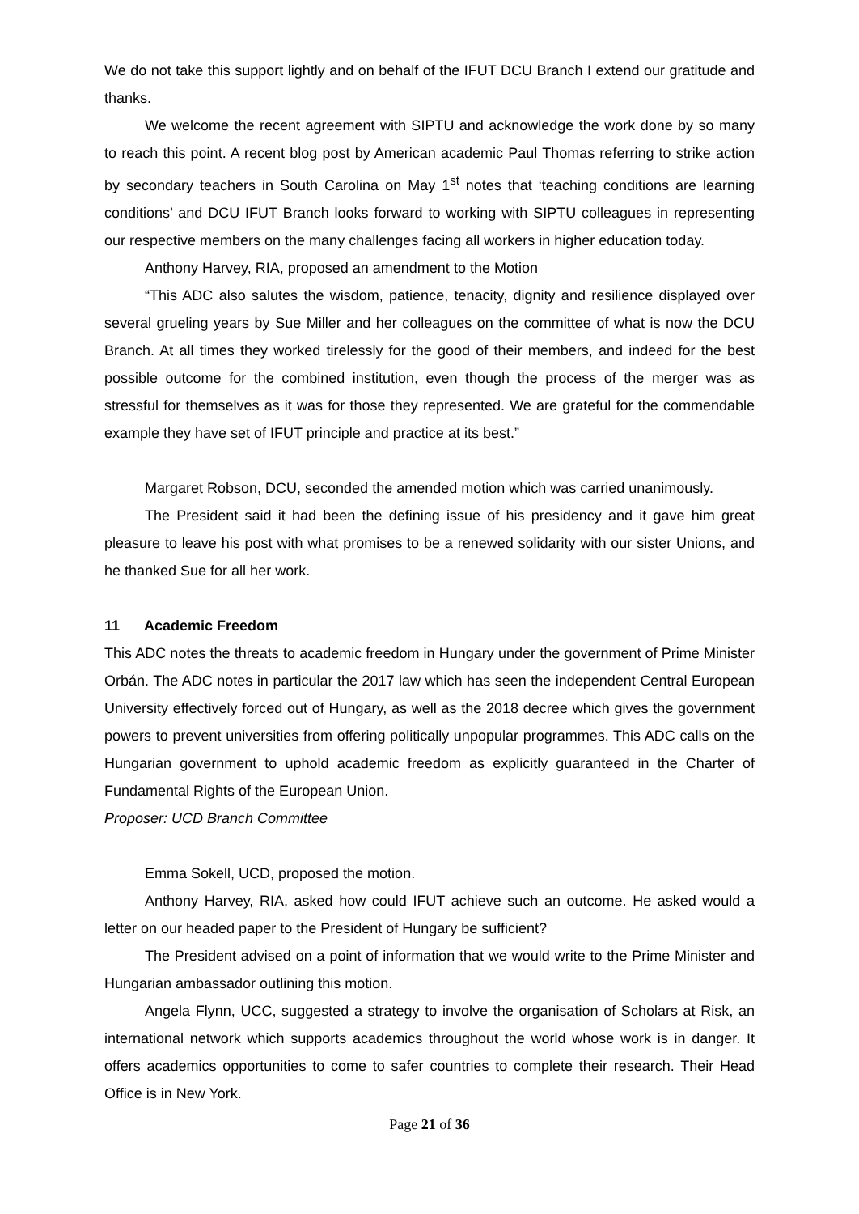We do not take this support lightly and on behalf of the IFUT DCU Branch I extend our gratitude and thanks.
We welcome the recent agreement with SIPTU and acknowledge the work done by so many to reach this point. A recent blog post by American academic Paul Thomas referring to strike action by secondary teachers in South Carolina on May 1<sup>st</sup> notes that ‘teaching conditions are learning conditions’ and DCU IFUT Branch looks forward to working with SIPTU colleagues in representing our respective members on the many challenges facing all workers in higher education today.
Anthony Harvey, RIA, proposed an amendment to the Motion
“This ADC also salutes the wisdom, patience, tenacity, dignity and resilience displayed over several grueling years by Sue Miller and her colleagues on the committee of what is now the DCU Branch. At all times they worked tirelessly for the good of their members, and indeed for the best possible outcome for the combined institution, even though the process of the merger was as stressful for themselves as it was for those they represented. We are grateful for the commendable example they have set of IFUT principle and practice at its best.”
Margaret Robson, DCU, seconded the amended motion which was carried unanimously.
The President said it had been the defining issue of his presidency and it gave him great pleasure to leave his post with what promises to be a renewed solidarity with our sister Unions, and he thanked Sue for all her work.
11 Academic Freedom
This ADC notes the threats to academic freedom in Hungary under the government of Prime Minister Orbán. The ADC notes in particular the 2017 law which has seen the independent Central European University effectively forced out of Hungary, as well as the 2018 decree which gives the government powers to prevent universities from offering politically unpopular programmes. This ADC calls on the Hungarian government to uphold academic freedom as explicitly guaranteed in the Charter of Fundamental Rights of the European Union.
Proposer: UCD Branch Committee
Emma Sokell, UCD, proposed the motion.
Anthony Harvey, RIA, asked how could IFUT achieve such an outcome. He asked would a letter on our headed paper to the President of Hungary be sufficient?
The President advised on a point of information that we would write to the Prime Minister and Hungarian ambassador outlining this motion.
Angela Flynn, UCC, suggested a strategy to involve the organisation of Scholars at Risk, an international network which supports academics throughout the world whose work is in danger. It offers academics opportunities to come to safer countries to complete their research. Their Head Office is in New York.
Page 21 of 36